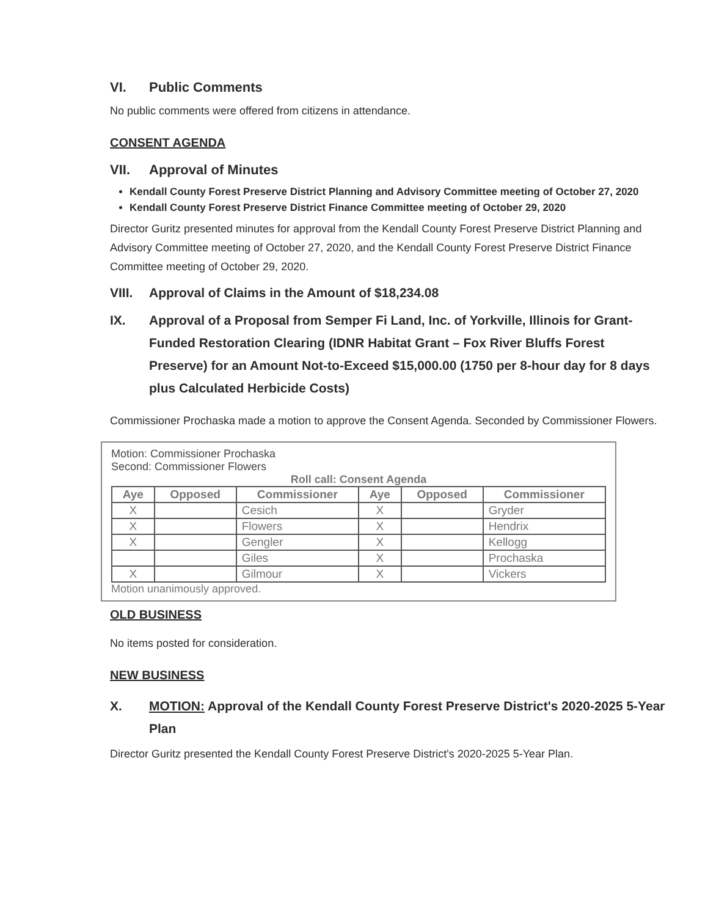VI. Public Comments
No public comments were offered from citizens in attendance.
CONSENT AGENDA
VII. Approval of Minutes
Kendall County Forest Preserve District Planning and Advisory Committee meeting of October 27, 2020
Kendall County Forest Preserve District Finance Committee meeting of October 29, 2020
Director Guritz presented minutes for approval from the Kendall County Forest Preserve District Planning and Advisory Committee meeting of October 27, 2020, and the Kendall County Forest Preserve District Finance Committee meeting of October 29, 2020.
VIII. Approval of Claims in the Amount of $18,234.08
IX. Approval of a Proposal from Semper Fi Land, Inc. of Yorkville, Illinois for Grant-Funded Restoration Clearing (IDNR Habitat Grant – Fox River Bluffs Forest Preserve) for an Amount Not-to-Exceed $15,000.00 (1750 per 8-hour day for 8 days plus Calculated Herbicide Costs)
Commissioner Prochaska made a motion to approve the Consent Agenda. Seconded by Commissioner Flowers.
Motion: Commissioner Prochaska
Second: Commissioner Flowers
Roll call: Consent Agenda
| Aye | Opposed | Commissioner | Aye | Opposed | Commissioner |
| --- | --- | --- | --- | --- | --- |
| X | | Cesich | X | | Gryder |
| X | | Flowers | X | | Hendrix |
| X | | Gengler | X | | Kellogg |
| | | Giles | X | | Prochaska |
| X | | Gilmour | X | | Vickers |
Motion unanimously approved.
OLD BUSINESS
No items posted for consideration.
NEW BUSINESS
X. MOTION: Approval of the Kendall County Forest Preserve District's 2020-2025 5-Year Plan
Director Guritz presented the Kendall County Forest Preserve District's 2020-2025 5-Year Plan.